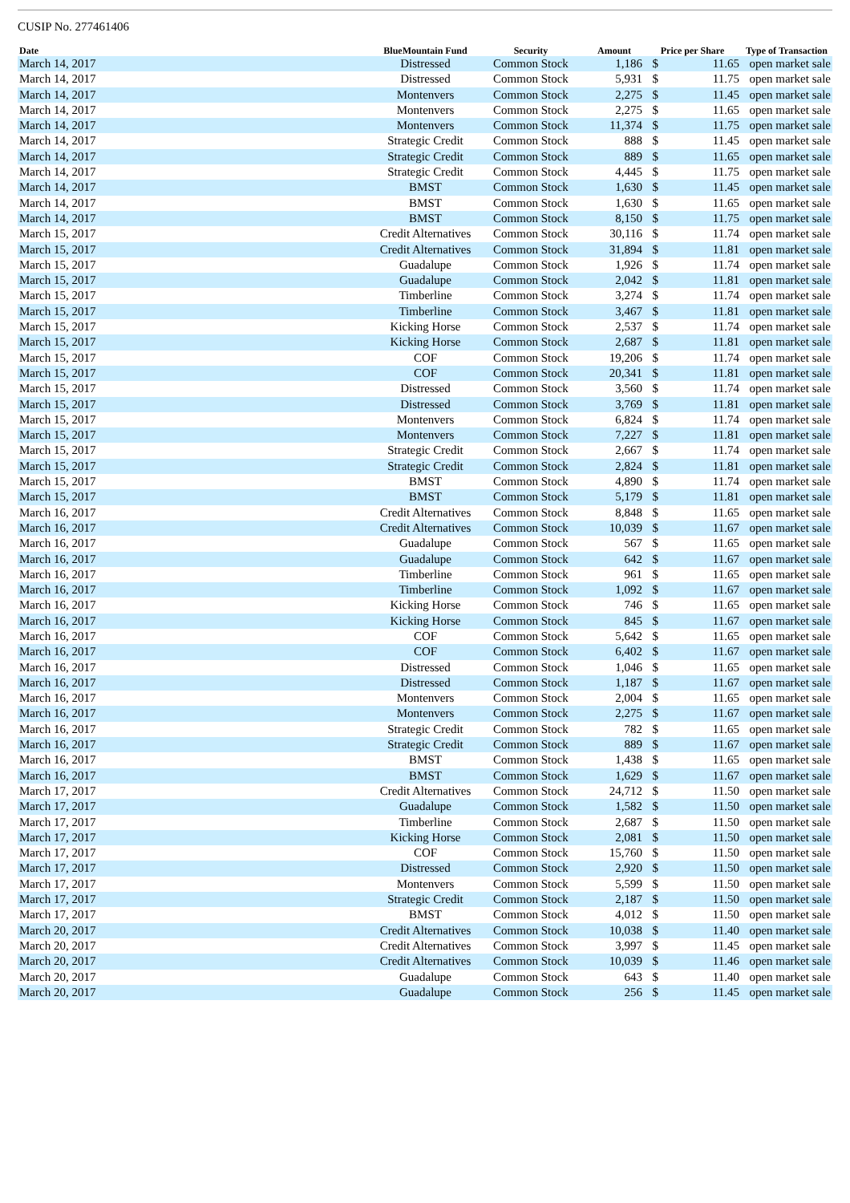CUSIP No. 277461406
| Date | BlueMountain Fund | Security | Amount | Price per Share | | Type of Transaction |
| --- | --- | --- | --- | --- | --- | --- |
| March 14, 2017 | Distressed | Common Stock | 1,186 | $ | 11.65 | open market sale |
| March 14, 2017 | Distressed | Common Stock | 5,931 | $ | 11.75 | open market sale |
| March 14, 2017 | Montenvers | Common Stock | 2,275 | $ | 11.45 | open market sale |
| March 14, 2017 | Montenvers | Common Stock | 2,275 | $ | 11.65 | open market sale |
| March 14, 2017 | Montenvers | Common Stock | 11,374 | $ | 11.75 | open market sale |
| March 14, 2017 | Strategic Credit | Common Stock | 888 | $ | 11.45 | open market sale |
| March 14, 2017 | Strategic Credit | Common Stock | 889 | $ | 11.65 | open market sale |
| March 14, 2017 | Strategic Credit | Common Stock | 4,445 | $ | 11.75 | open market sale |
| March 14, 2017 | BMST | Common Stock | 1,630 | $ | 11.45 | open market sale |
| March 14, 2017 | BMST | Common Stock | 1,630 | $ | 11.65 | open market sale |
| March 14, 2017 | BMST | Common Stock | 8,150 | $ | 11.75 | open market sale |
| March 15, 2017 | Credit Alternatives | Common Stock | 30,116 | $ | 11.74 | open market sale |
| March 15, 2017 | Credit Alternatives | Common Stock | 31,894 | $ | 11.81 | open market sale |
| March 15, 2017 | Guadalupe | Common Stock | 1,926 | $ | 11.74 | open market sale |
| March 15, 2017 | Guadalupe | Common Stock | 2,042 | $ | 11.81 | open market sale |
| March 15, 2017 | Timberline | Common Stock | 3,274 | $ | 11.74 | open market sale |
| March 15, 2017 | Timberline | Common Stock | 3,467 | $ | 11.81 | open market sale |
| March 15, 2017 | Kicking Horse | Common Stock | 2,537 | $ | 11.74 | open market sale |
| March 15, 2017 | Kicking Horse | Common Stock | 2,687 | $ | 11.81 | open market sale |
| March 15, 2017 | COF | Common Stock | 19,206 | $ | 11.74 | open market sale |
| March 15, 2017 | COF | Common Stock | 20,341 | $ | 11.81 | open market sale |
| March 15, 2017 | Distressed | Common Stock | 3,560 | $ | 11.74 | open market sale |
| March 15, 2017 | Distressed | Common Stock | 3,769 | $ | 11.81 | open market sale |
| March 15, 2017 | Montenvers | Common Stock | 6,824 | $ | 11.74 | open market sale |
| March 15, 2017 | Montenvers | Common Stock | 7,227 | $ | 11.81 | open market sale |
| March 15, 2017 | Strategic Credit | Common Stock | 2,667 | $ | 11.74 | open market sale |
| March 15, 2017 | Strategic Credit | Common Stock | 2,824 | $ | 11.81 | open market sale |
| March 15, 2017 | BMST | Common Stock | 4,890 | $ | 11.74 | open market sale |
| March 15, 2017 | BMST | Common Stock | 5,179 | $ | 11.81 | open market sale |
| March 16, 2017 | Credit Alternatives | Common Stock | 8,848 | $ | 11.65 | open market sale |
| March 16, 2017 | Credit Alternatives | Common Stock | 10,039 | $ | 11.67 | open market sale |
| March 16, 2017 | Guadalupe | Common Stock | 567 | $ | 11.65 | open market sale |
| March 16, 2017 | Guadalupe | Common Stock | 642 | $ | 11.67 | open market sale |
| March 16, 2017 | Timberline | Common Stock | 961 | $ | 11.65 | open market sale |
| March 16, 2017 | Timberline | Common Stock | 1,092 | $ | 11.67 | open market sale |
| March 16, 2017 | Kicking Horse | Common Stock | 746 | $ | 11.65 | open market sale |
| March 16, 2017 | Kicking Horse | Common Stock | 845 | $ | 11.67 | open market sale |
| March 16, 2017 | COF | Common Stock | 5,642 | $ | 11.65 | open market sale |
| March 16, 2017 | COF | Common Stock | 6,402 | $ | 11.67 | open market sale |
| March 16, 2017 | Distressed | Common Stock | 1,046 | $ | 11.65 | open market sale |
| March 16, 2017 | Distressed | Common Stock | 1,187 | $ | 11.67 | open market sale |
| March 16, 2017 | Montenvers | Common Stock | 2,004 | $ | 11.65 | open market sale |
| March 16, 2017 | Montenvers | Common Stock | 2,275 | $ | 11.67 | open market sale |
| March 16, 2017 | Strategic Credit | Common Stock | 782 | $ | 11.65 | open market sale |
| March 16, 2017 | Strategic Credit | Common Stock | 889 | $ | 11.67 | open market sale |
| March 16, 2017 | BMST | Common Stock | 1,438 | $ | 11.65 | open market sale |
| March 16, 2017 | BMST | Common Stock | 1,629 | $ | 11.67 | open market sale |
| March 17, 2017 | Credit Alternatives | Common Stock | 24,712 | $ | 11.50 | open market sale |
| March 17, 2017 | Guadalupe | Common Stock | 1,582 | $ | 11.50 | open market sale |
| March 17, 2017 | Timberline | Common Stock | 2,687 | $ | 11.50 | open market sale |
| March 17, 2017 | Kicking Horse | Common Stock | 2,081 | $ | 11.50 | open market sale |
| March 17, 2017 | COF | Common Stock | 15,760 | $ | 11.50 | open market sale |
| March 17, 2017 | Distressed | Common Stock | 2,920 | $ | 11.50 | open market sale |
| March 17, 2017 | Montenvers | Common Stock | 5,599 | $ | 11.50 | open market sale |
| March 17, 2017 | Strategic Credit | Common Stock | 2,187 | $ | 11.50 | open market sale |
| March 17, 2017 | BMST | Common Stock | 4,012 | $ | 11.50 | open market sale |
| March 20, 2017 | Credit Alternatives | Common Stock | 10,038 | $ | 11.40 | open market sale |
| March 20, 2017 | Credit Alternatives | Common Stock | 3,997 | $ | 11.45 | open market sale |
| March 20, 2017 | Credit Alternatives | Common Stock | 10,039 | $ | 11.46 | open market sale |
| March 20, 2017 | Guadalupe | Common Stock | 643 | $ | 11.40 | open market sale |
| March 20, 2017 | Guadalupe | Common Stock | 256 | $ | 11.45 | open market sale |